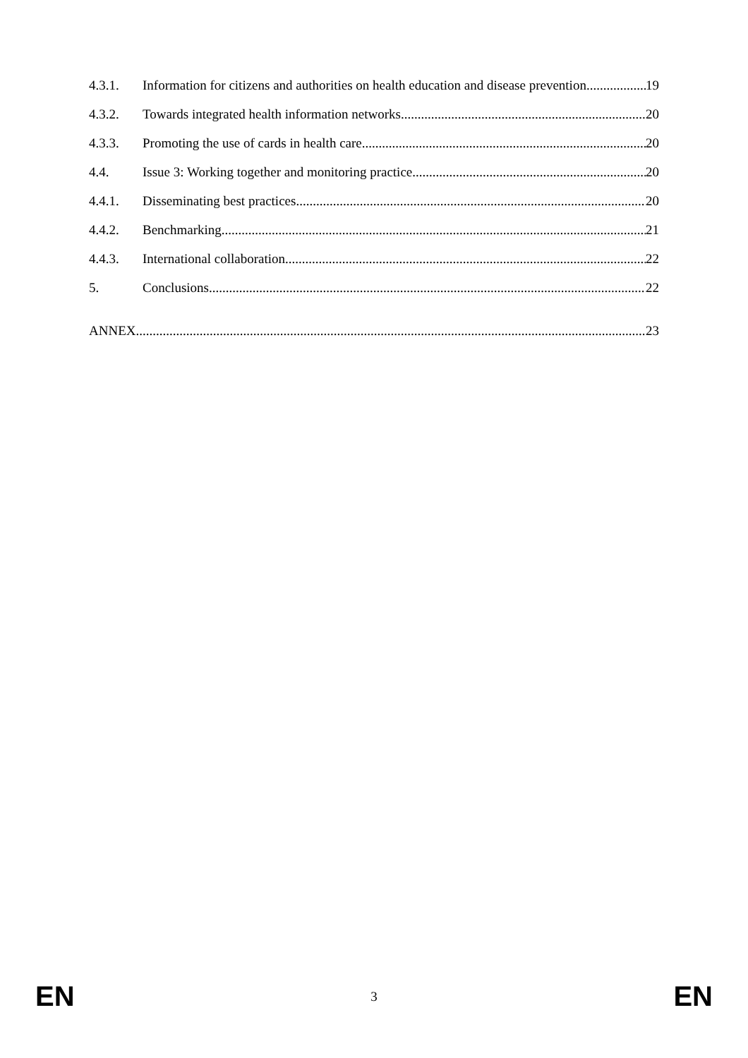4.3.1. Information for citizens and authorities on health education and disease prevention 19
4.3.2. Towards integrated health information networks 20
4.3.3. Promoting the use of cards in health care 20
4.4. Issue 3: Working together and monitoring practice 20
4.4.1. Disseminating best practices 20
4.4.2. Benchmarking 21
4.4.3. International collaboration 22
5. Conclusions 22
ANNEX 23
EN 3 EN